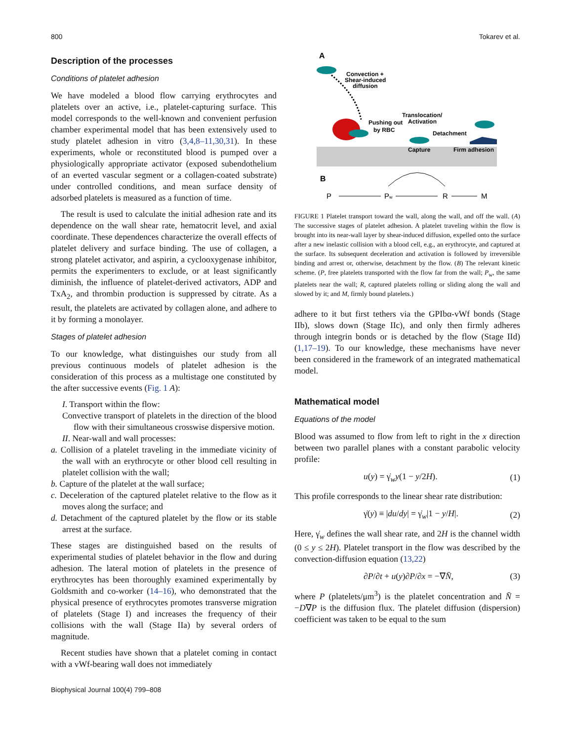800 Tokarev et al.
Description of the processes
Conditions of platelet adhesion
We have modeled a blood flow carrying erythrocytes and platelets over an active, i.e., platelet-capturing surface. This model corresponds to the well-known and convenient perfusion chamber experimental model that has been extensively used to study platelet adhesion in vitro (3,4,8–11,30,31). In these experiments, whole or reconstituted blood is pumped over a physiologically appropriate activator (exposed subendothelium of an everted vascular segment or a collagen-coated substrate) under controlled conditions, and mean surface density of adsorbed platelets is measured as a function of time.
The result is used to calculate the initial adhesion rate and its dependence on the wall shear rate, hematocrit level, and axial coordinate. These dependences characterize the overall effects of platelet delivery and surface binding. The use of collagen, a strong platelet activator, and aspirin, a cyclooxygenase inhibitor, permits the experimenters to exclude, or at least significantly diminish, the influence of platelet-derived activators, ADP and TxA<sub>2</sub>, and thrombin production is suppressed by citrate. As a result, the platelets are activated by collagen alone, and adhere to it by forming a monolayer.
Stages of platelet adhesion
To our knowledge, what distinguishes our study from all previous continuous models of platelet adhesion is the consideration of this process as a multistage one constituted by the after successive events (Fig. 1 A):
I. Transport within the flow:
Convective transport of platelets in the direction of the blood flow with their simultaneous crosswise dispersive motion.
II. Near-wall and wall processes:
a. Collision of a platelet traveling in the immediate vicinity of the wall with an erythrocyte or other blood cell resulting in platelet collision with the wall;
b. Capture of the platelet at the wall surface;
c. Deceleration of the captured platelet relative to the flow as it moves along the surface; and
d. Detachment of the captured platelet by the flow or its stable arrest at the surface.
These stages are distinguished based on the results of experimental studies of platelet behavior in the flow and during adhesion. The lateral motion of platelets in the presence of erythrocytes has been thoroughly examined experimentally by Goldsmith and co-worker (14–16), who demonstrated that the physical presence of erythrocytes promotes transverse migration of platelets (Stage I) and increases the frequency of their collisions with the wall (Stage IIa) by several orders of magnitude.
Recent studies have shown that a platelet coming in contact with a vWf-bearing wall does not immediately
A
Convection +
Shear-induced
diffusion
Pushing out
by RBC
Translocation/
Activation
Detachment
Capture
Firm adhesion
B
P
Pw
R
M
FIGURE 1 Platelet transport toward the wall, along the wall, and off the wall. (A) The successive stages of platelet adhesion. A platelet traveling within the flow is brought into its near-wall layer by shear-induced diffusion, expelled onto the surface after a new inelastic collision with a blood cell, e.g., an erythrocyte, and captured at the surface. Its subsequent deceleration and activation is followed by irreversible binding and arrest or, otherwise, detachment by the flow. (B) The relevant kinetic scheme. (P, free platelets transported with the flow far from the wall; P<sub>w</sub>, the same platelets near the wall; R, captured platelets rolling or sliding along the wall and slowed by it; and M, firmly bound platelets.)
adhere to it but first tethers via the GPIbα-vWf bonds (Stage IIb), slows down (Stage IIc), and only then firmly adheres through integrin bonds or is detached by the flow (Stage IId) (1,17–19). To our knowledge, these mechanisms have never been considered in the framework of an integrated mathematical model.
Mathematical model
Equations of the model
Blood was assumed to flow from left to right in the x direction between two parallel planes with a constant parabolic velocity profile:
u(y) = γ̇<sub>w</sub>y(1 − y/2H). (1)
This profile corresponds to the linear shear rate distribution:
γ̇(y) ≡ |du/dy| = γ̇<sub>w</sub>|1 − y/H|. (2)
Here, γ̇<sub>w</sub> defines the wall shear rate, and 2H is the channel width (0 ≤ y ≤ 2H). Platelet transport in the flow was described by the convection-diffusion equation (13,22)
∂P/∂t + u(y)∂P/∂x = −∇N̄, (3)
where P (platelets/μm<sup>3</sup>) is the platelet concentration and N̄ = −D∇P is the diffusion flux. The platelet diffusion (dispersion) coefficient was taken to be equal to the sum
Biophysical Journal 100(4) 799–808